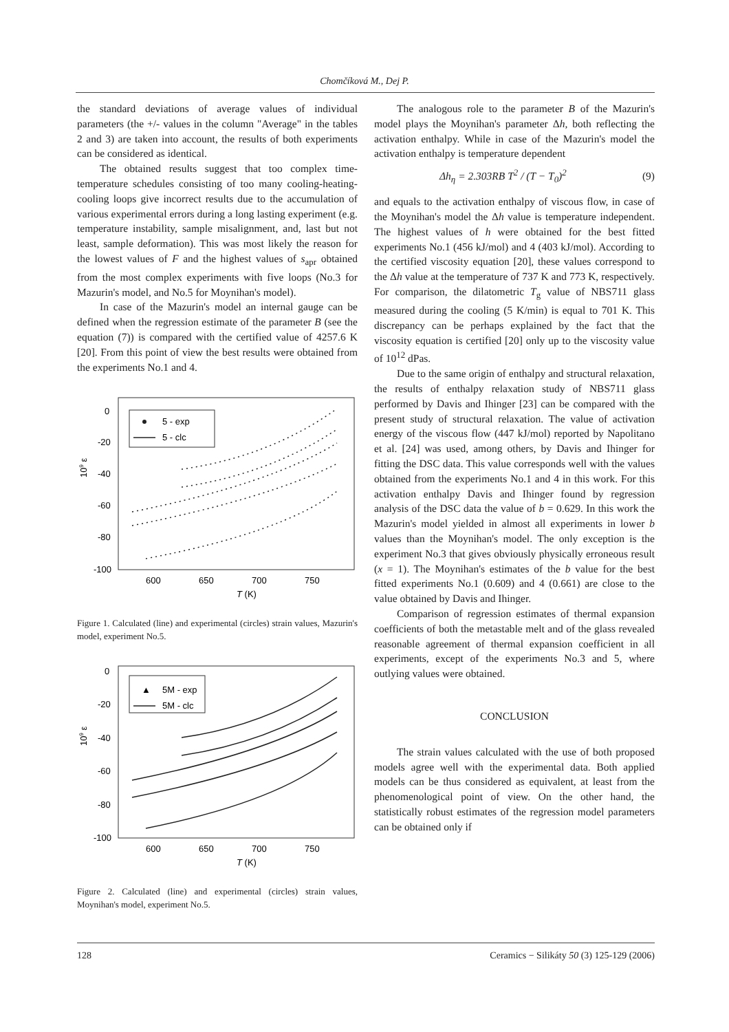Chomčíková M., Dej P.
the standard deviations of average values of individual parameters (the +/- values in the column "Average" in the tables 2 and 3) are taken into account, the results of both experiments can be considered as identical.
The obtained results suggest that too complex time-temperature schedules consisting of too many cooling-heating-cooling loops give incorrect results due to the accumulation of various experimental errors during a long lasting experiment (e.g. temperature instability, sample misalignment, and, last but not least, sample deformation). This was most likely the reason for the lowest values of F and the highest values of s<sub>apr</sub> obtained from the most complex experiments with five loops (No.3 for Mazurin's model, and No.5 for Moynihan's model).
In case of the Mazurin's model an internal gauge can be defined when the regression estimate of the parameter B (see the equation (7)) is compared with the certified value of 4257.6 K [20]. From this point of view the best results were obtained from the experiments No.1 and 4.
0
-20
-40
-60
-80
-100
600
650
700
750
T (K)
109 ε
5 - exp
5 - clc
Figure 1. Calculated (line) and experimental (circles) strain values, Mazurin's model, experiment No.5.
0
-20
-40
-60
-80
-100
600
650
700
750
T (K)
109 ε
▲
5M - exp
5M - clc
Figure 2. Calculated (line) and experimental (circles) strain values, Moynihan's model, experiment No.5.
The analogous role to the parameter B of the Mazurin's model plays the Moynihan's parameter Δh, both reflecting the activation enthalpy. While in case of the Mazurin's model the activation enthalpy is temperature dependent
Δh<sub>η</sub> = 2.303RB T<sup>2</sup> / (T − T<sub>0</sub>)<sup>2</sup> (9)
and equals to the activation enthalpy of viscous flow, in case of the Moynihan's model the Δh value is temperature independent. The highest values of h were obtained for the best fitted experiments No.1 (456 kJ/mol) and 4 (403 kJ/mol). According to the certified viscosity equation [20], these values correspond to the Δh value at the temperature of 737 K and 773 K, respectively. For comparison, the dilatometric T<sub>g</sub> value of NBS711 glass measured during the cooling (5 K/min) is equal to 701 K. This discrepancy can be perhaps explained by the fact that the viscosity equation is certified [20] only up to the viscosity value of 10<sup>12</sup> dPas.
Due to the same origin of enthalpy and structural relaxation, the results of enthalpy relaxation study of NBS711 glass performed by Davis and Ihinger [23] can be compared with the present study of structural relaxation. The value of activation energy of the viscous flow (447 kJ/mol) reported by Napolitano et al. [24] was used, among others, by Davis and Ihinger for fitting the DSC data. This value corresponds well with the values obtained from the experiments No.1 and 4 in this work. For this activation enthalpy Davis and Ihinger found by regression analysis of the DSC data the value of b = 0.629. In this work the Mazurin's model yielded in almost all experiments in lower b values than the Moynihan's model. The only exception is the experiment No.3 that gives obviously physically erroneous result (x = 1). The Moynihan's estimates of the b value for the best fitted experiments No.1 (0.609) and 4 (0.661) are close to the value obtained by Davis and Ihinger.
Comparison of regression estimates of thermal expansion coefficients of both the metastable melt and of the glass revealed reasonable agreement of thermal expansion coefficient in all experiments, except of the experiments No.3 and 5, where outlying values were obtained.
CONCLUSION
The strain values calculated with the use of both proposed models agree well with the experimental data. Both applied models can be thus considered as equivalent, at least from the phenomenological point of view. On the other hand, the statistically robust estimates of the regression model parameters can be obtained only if
128 Ceramics − Silikáty 50 (3) 125-129 (2006)